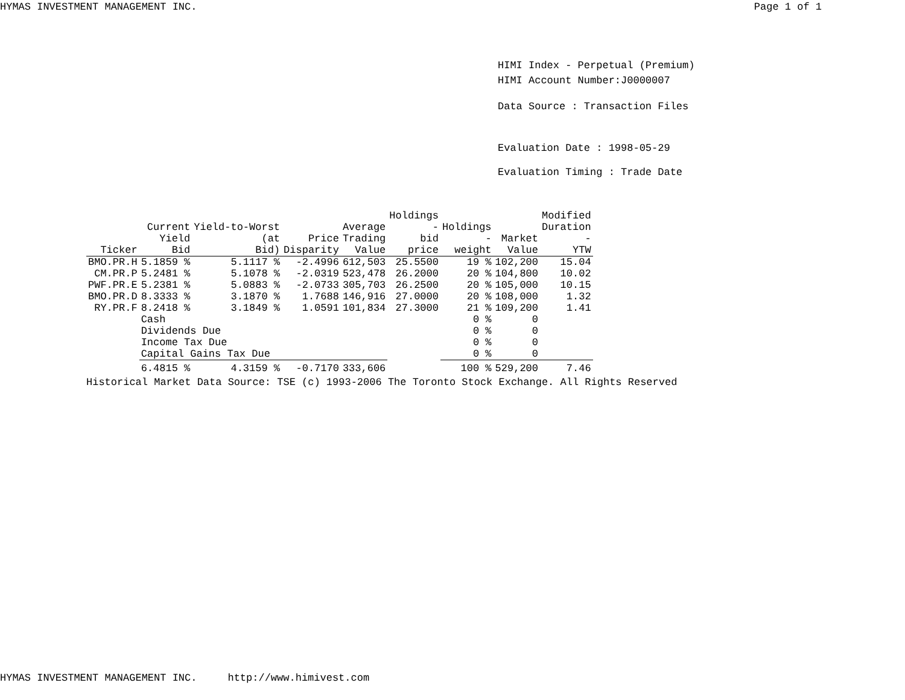HYMAS INVESTMENT MANAGEMENT INC. Page 1 of 1
HIMI Index - Perpetual (Premium)
HIMI Account Number:J0000007
Data Source : Transaction Files
Evaluation Date : 1998-05-29
Evaluation Timing : Trade Date
| Ticker | Current Yield Bid | Yield-to-Worst (at Bid) | Price Disparity | Average Trading Value | Holdings - bid price | Holdings - weight | Market Value | Modified Duration - YTW |
| --- | --- | --- | --- | --- | --- | --- | --- | --- |
| BMO.PR.H | 5.1859 % | 5.1117 % | -2.4996 | 612,503 | 25.5500 | 19 % | 102,200 | 15.04 |
| CM.PR.P | 5.2481 % | 5.1078 % | -2.0319 | 523,478 | 26.2000 | 20 % | 104,800 | 10.02 |
| PWF.PR.E | 5.2381 % | 5.0883 % | -2.0733 | 305,703 | 26.2500 | 20 % | 105,000 | 10.15 |
| BMO.PR.D | 8.3333 % | 3.1870 % | 1.7688 | 146,916 | 27.0000 | 20 % | 108,000 | 1.32 |
| RY.PR.F | 8.2418 % | 3.1849 % | 1.0591 | 101,834 | 27.3000 | 21 % | 109,200 | 1.41 |
| | Cash | | | | | 0 % | 0 | |
| | Dividends Due | | | | | 0 % | 0 | |
| | Income Tax Due | | | | | 0 % | 0 | |
| | Capital Gains Tax Due | | | | | 0 % | 0 | |
| | 6.4815 % | 4.3159 % | -0.7170 | 333,606 | | 100 % | 529,200 | 7.46 |
Historical Market Data Source: TSE (c) 1993-2006 The Toronto Stock Exchange. All Rights Reserved
HYMAS INVESTMENT MANAGEMENT INC. http://www.himivest.com